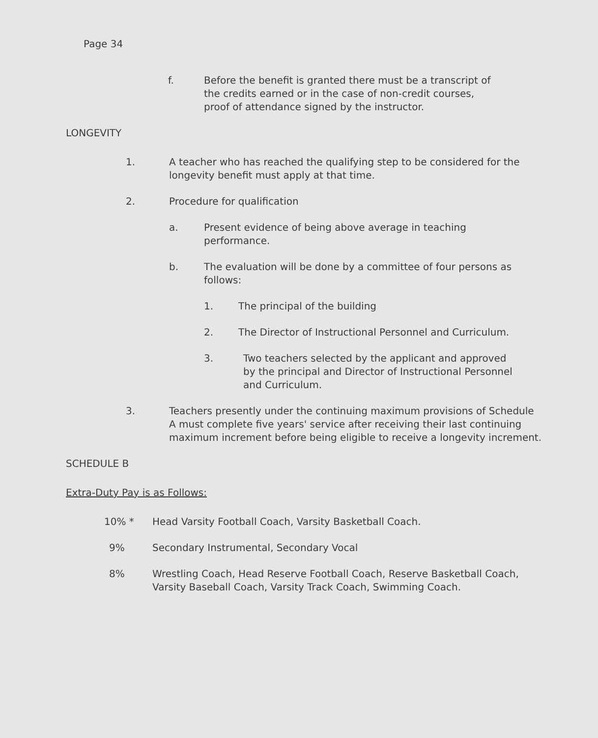Page 34
f. Before the benefit is granted there must be a transcript of the credits earned or in the case of non-credit courses, proof of attendance signed by the instructor.
LONGEVITY
1. A teacher who has reached the qualifying step to be considered for the longevity benefit must apply at that time.
2. Procedure for qualification
a. Present evidence of being above average in teaching performance.
b. The evaluation will be done by a committee of four persons as follows:
1. The principal of the building
2. The Director of Instructional Personnel and Curriculum.
3. Two teachers selected by the applicant and approved by the principal and Director of Instructional Personnel and Curriculum.
3. Teachers presently under the continuing maximum provisions of Schedule A must complete five years' service after receiving their last continuing maximum increment before being eligible to receive a longevity increment.
SCHEDULE B
Extra-Duty Pay is as Follows:
10% * Head Varsity Football Coach, Varsity Basketball Coach.
9% Secondary Instrumental, Secondary Vocal
8% Wrestling Coach, Head Reserve Football Coach, Reserve Basketball Coach, Varsity Baseball Coach, Varsity Track Coach, Swimming Coach.